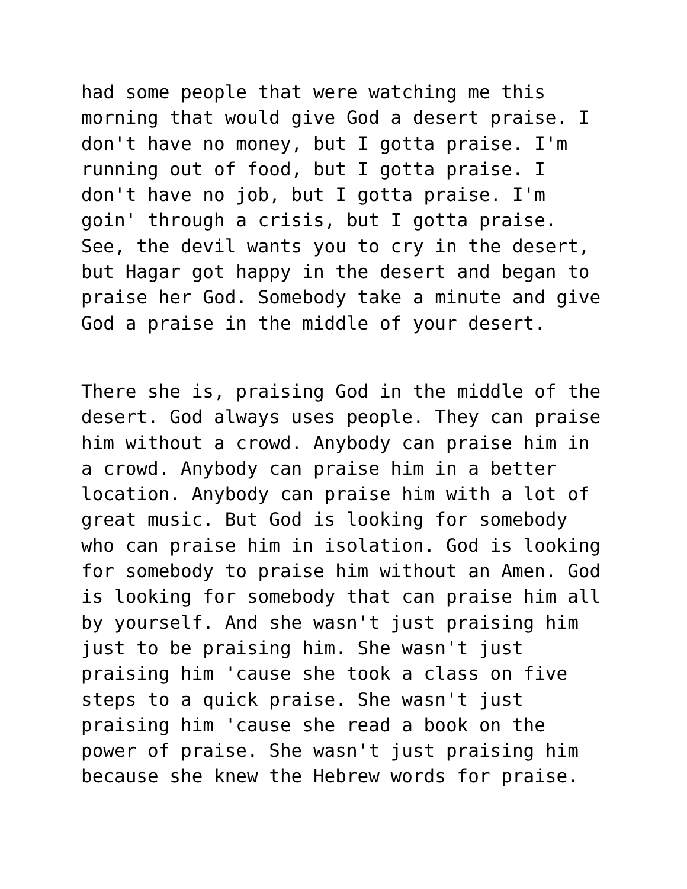had some people that were watching me this morning that would give God a desert praise. I don't have no money, but I gotta praise. I'm running out of food, but I gotta praise. I don't have no job, but I gotta praise. I'm goin' through a crisis, but I gotta praise. See, the devil wants you to cry in the desert, but Hagar got happy in the desert and began to praise her God. Somebody take a minute and give God a praise in the middle of your desert.
There she is, praising God in the middle of the desert. God always uses people. They can praise him without a crowd. Anybody can praise him in a crowd. Anybody can praise him in a better location. Anybody can praise him with a lot of great music. But God is looking for somebody who can praise him in isolation. God is looking for somebody to praise him without an Amen. God is looking for somebody that can praise him all by yourself. And she wasn't just praising him just to be praising him. She wasn't just praising him 'cause she took a class on five steps to a quick praise. She wasn't just praising him 'cause she read a book on the power of praise. She wasn't just praising him because she knew the Hebrew words for praise.